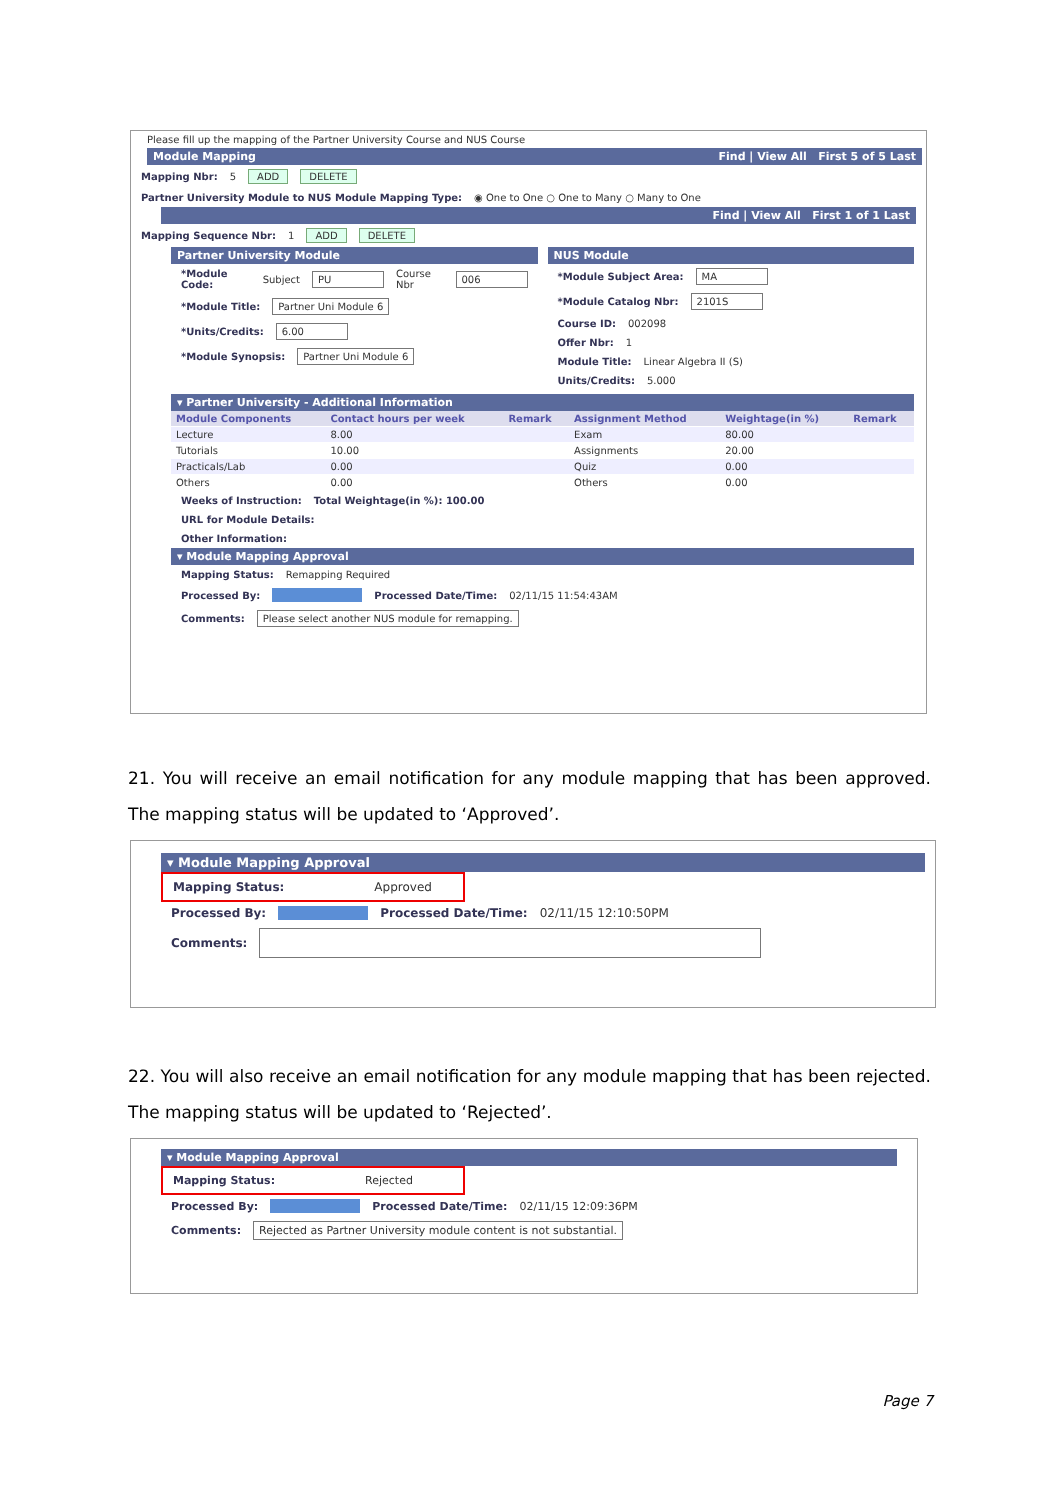Please fill up the mapping of the Partner University Course and NUS Course
Module Mapping Find | View All First 5 of 5 Last
Mapping Nbr: 5 ADD DELETE
Partner University Module to NUS Module Mapping Type: ◉ One to One ○ One to Many ○ Many to One
Find | View All First 1 of 1 Last
Mapping Sequence Nbr: 1 ADD DELETE
Partner University Module
*Module Code: Subject PU Course Nbr 006
*Module Title: Partner Uni Module 6
*Units/Credits: 6.00
*Module Synopsis: Partner Uni Module 6
NUS Module
*Module Subject Area: MA
*Module Catalog Nbr: 2101S
Course ID: 002098
Offer Nbr: 1
Module Title: Linear Algebra II (S)
Units/Credits: 5.000
▾ Partner University - Additional Information
| Module Components | Contact hours per week | Remark | Assignment Method | Weightage(in %) | Remark |
| --- | --- | --- | --- | --- | --- |
| Lecture | 8.00 | | Exam | 80.00 | |
| Tutorials | 10.00 | | Assignments | 20.00 | |
| Practicals/Lab | 0.00 | | Quiz | 0.00 | |
| Others | 0.00 | | Others | 0.00 | |
Weeks of Instruction: Total Weightage(in %): 100.00
URL for Module Details:
Other Information:
▾ Module Mapping Approval
Mapping Status: Remapping Required
Processed By: Processed Date/Time: 02/11/15 11:54:43AM
Comments: Please select another NUS module for remapping.
21. You will receive an email notification for any module mapping that has been approved. The mapping status will be updated to ‘Approved’.
▾ Module Mapping Approval
Mapping Status: Approved
Processed By: Processed Date/Time: 02/11/15 12:10:50PM
Comments:
22. You will also receive an email notification for any module mapping that has been rejected. The mapping status will be updated to ‘Rejected’.
▾ Module Mapping Approval
Mapping Status: Rejected
Processed By: Processed Date/Time: 02/11/15 12:09:36PM
Comments: Rejected as Partner University module content is not substantial.
Page 7